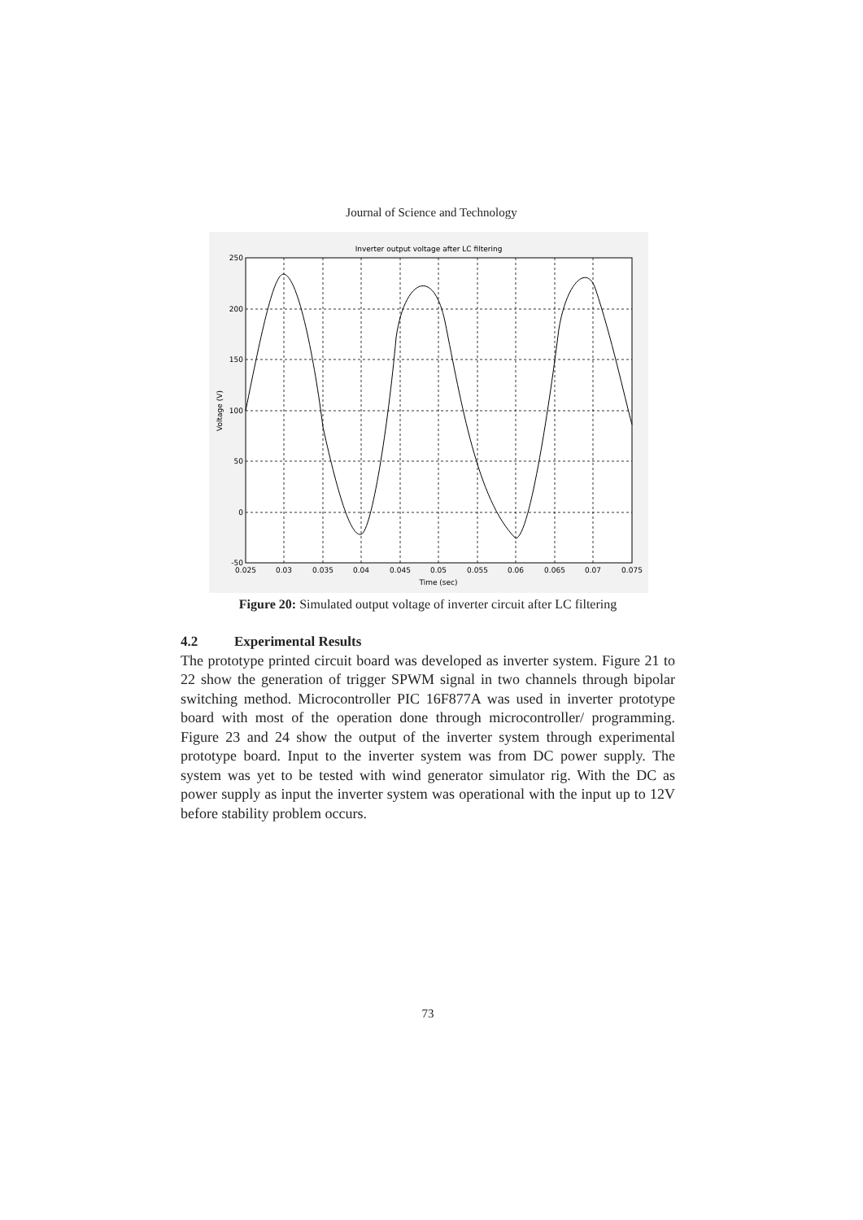Journal of Science and Technology
Inverter output voltage after LC filtering
250
200
150
100
50
0
-50
0.025
0.03
0.035
0.04
0.045
0.05
0.055
0.06
0.065
0.07
0.075
Time (sec)
Voltage (V)
Figure 20: Simulated output voltage of inverter circuit after LC filtering
4.2 Experimental Results
The prototype printed circuit board was developed as inverter system. Figure 21 to 22 show the generation of trigger SPWM signal in two channels through bipolar switching method. Microcontroller PIC 16F877A was used in inverter prototype board with most of the operation done through microcontroller/ programming. Figure 23 and 24 show the output of the inverter system through experimental prototype board. Input to the inverter system was from DC power supply. The system was yet to be tested with wind generator simulator rig. With the DC as power supply as input the inverter system was operational with the input up to 12V before stability problem occurs.
73